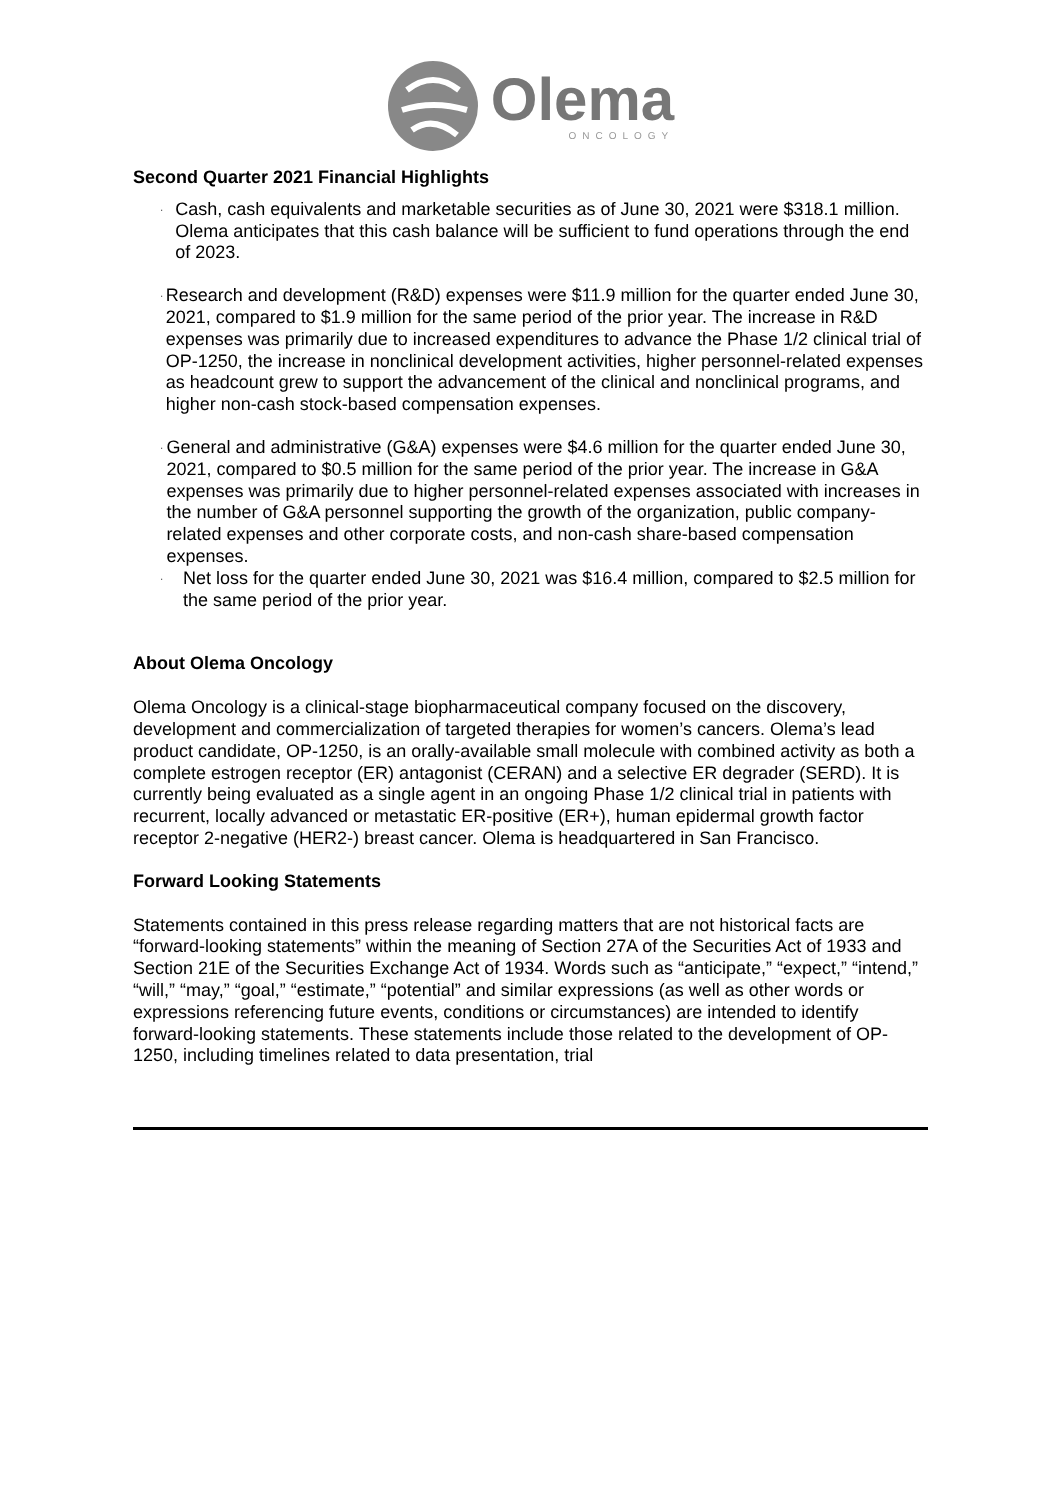Olema
ONCOLOGY
Second Quarter 2021 Financial Highlights
· Cash, cash equivalents and marketable securities as of June 30, 2021 were $318.1 million. Olema anticipates that this cash balance will be sufficient to fund operations through the end of 2023.
· Research and development (R&D) expenses were $11.9 million for the quarter ended June 30, 2021, compared to $1.9 million for the same period of the prior year. The increase in R&D expenses was primarily due to increased expenditures to advance the Phase 1/2 clinical trial of OP-1250, the increase in nonclinical development activities, higher personnel-related expenses as headcount grew to support the advancement of the clinical and nonclinical programs, and higher non-cash stock-based compensation expenses.
· General and administrative (G&A) expenses were $4.6 million for the quarter ended June 30, 2021, compared to $0.5 million for the same period of the prior year. The increase in G&A expenses was primarily due to higher personnel-related expenses associated with increases in the number of G&A personnel supporting the growth of the organization, public company-related expenses and other corporate costs, and non-cash share-based compensation expenses.
· Net loss for the quarter ended June 30, 2021 was $16.4 million, compared to $2.5 million for the same period of the prior year.
About Olema Oncology
Olema Oncology is a clinical-stage biopharmaceutical company focused on the discovery, development and commercialization of targeted therapies for women’s cancers. Olema’s lead product candidate, OP-1250, is an orally-available small molecule with combined activity as both a complete estrogen receptor (ER) antagonist (CERAN) and a selective ER degrader (SERD). It is currently being evaluated as a single agent in an ongoing Phase 1/2 clinical trial in patients with recurrent, locally advanced or metastatic ER-positive (ER+), human epidermal growth factor receptor 2-negative (HER2-) breast cancer. Olema is headquartered in San Francisco.
Forward Looking Statements
Statements contained in this press release regarding matters that are not historical facts are “forward-looking statements” within the meaning of Section 27A of the Securities Act of 1933 and Section 21E of the Securities Exchange Act of 1934. Words such as “anticipate,” “expect,” “intend,” “will,” “may,” “goal,” “estimate,” “potential” and similar expressions (as well as other words or expressions referencing future events, conditions or circumstances) are intended to identify forward-looking statements. These statements include those related to the development of OP-1250, including timelines related to data presentation, trial